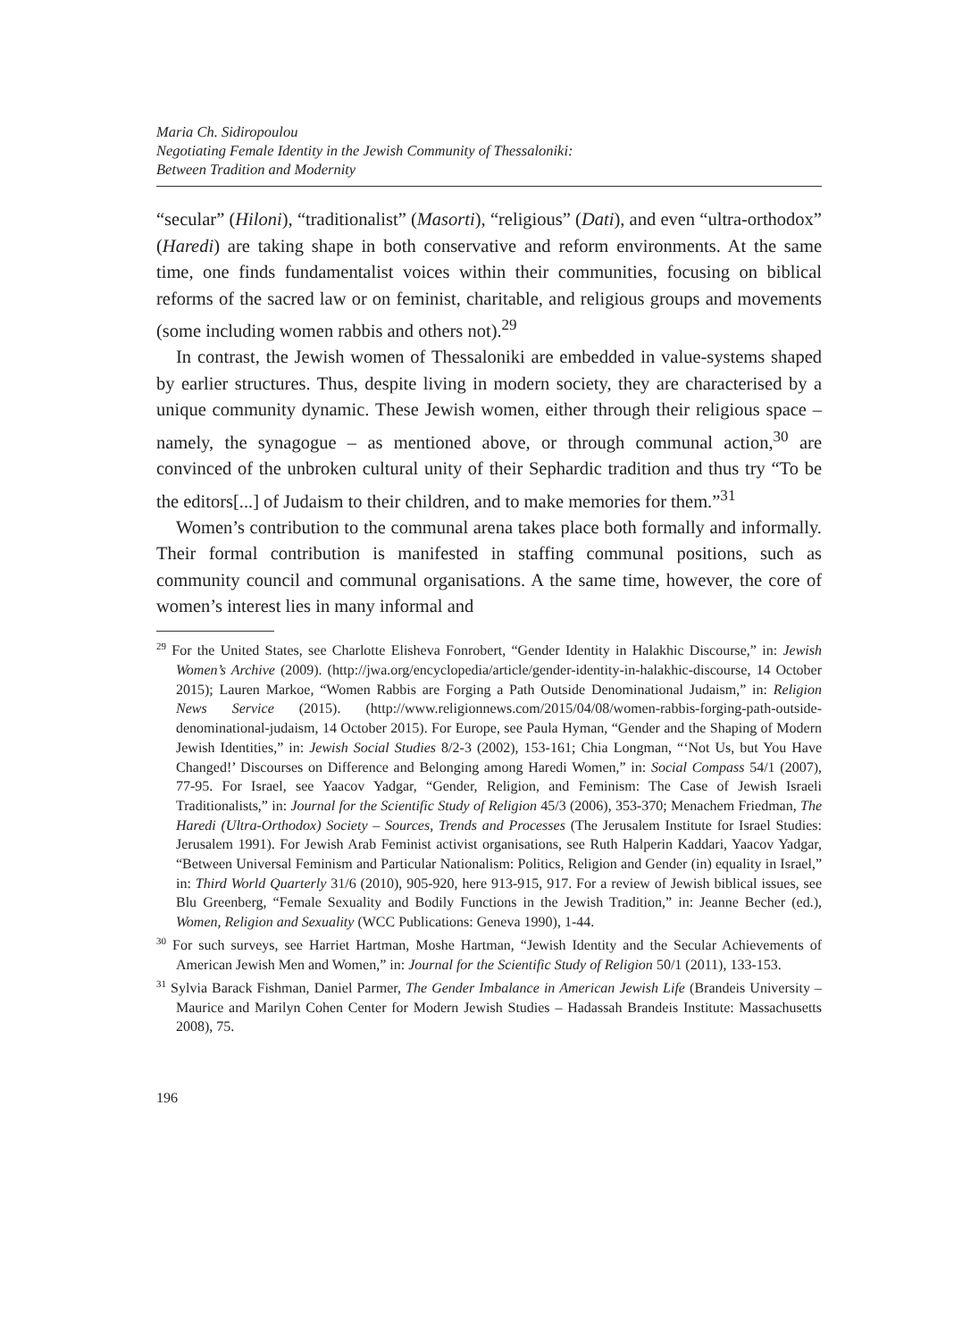Maria Ch. Sidiropoulou
Negotiating Female Identity in the Jewish Community of Thessaloniki:
Between Tradition and Modernity
“secular” (Hiloni), “traditionalist” (Masorti), “religious” (Dati), and even “ultra-orthodox” (Haredi) are taking shape in both conservative and reform environments. At the same time, one finds fundamentalist voices within their communities, focusing on biblical reforms of the sacred law or on feminist, charitable, and religious groups and movements (some including women rabbis and others not).<sup>29</sup>
In contrast, the Jewish women of Thessaloniki are embedded in value-systems shaped by earlier structures. Thus, despite living in modern society, they are characterised by a unique community dynamic. These Jewish women, either through their religious space – namely, the synagogue – as mentioned above, or through communal action,<sup>30</sup> are convinced of the unbroken cultural unity of their Sephardic tradition and thus try “To be the editors[...] of Judaism to their children, and to make memories for them.”<sup>31</sup>
Women’s contribution to the communal arena takes place both formally and informally. Their formal contribution is manifested in staffing communal positions, such as community council and communal organisations. A the same time, however, the core of women’s interest lies in many informal and
<sup>29</sup> For the United States, see Charlotte Elisheva Fonrobert, “Gender Identity in Halakhic Discourse,” in: Jewish Women’s Archive (2009). (http://jwa.org/encyclopedia/article/gender-identity-in-halakhic-discourse, 14 October 2015); Lauren Markoe, “Women Rabbis are Forging a Path Outside Denominational Judaism,” in: Religion News Service (2015). (http://www.religionnews.com/2015/04/08/women-rabbis-forging-path-outside-denominational-judaism, 14 October 2015). For Europe, see Paula Hyman, “Gender and the Shaping of Modern Jewish Identities,” in: Jewish Social Studies 8/2-3 (2002), 153-161; Chia Longman, “‘Not Us, but You Have Changed!’ Discourses on Difference and Belonging among Haredi Women,” in: Social Compass 54/1 (2007), 77-95. For Israel, see Yaacov Yadgar, “Gender, Religion, and Feminism: The Case of Jewish Israeli Traditionalists,” in: Journal for the Scientific Study of Religion 45/3 (2006), 353-370; Menachem Friedman, The Haredi (Ultra-Orthodox) Society – Sources, Trends and Processes (The Jerusalem Institute for Israel Studies: Jerusalem 1991). For Jewish Arab Feminist activist organisations, see Ruth Halperin Kaddari, Yaacov Yadgar, “Between Universal Feminism and Particular Nationalism: Politics, Religion and Gender (in) equality in Israel,” in: Third World Quarterly 31/6 (2010), 905-920, here 913-915, 917. For a review of Jewish biblical issues, see Blu Greenberg, “Female Sexuality and Bodily Functions in the Jewish Tradition,” in: Jeanne Becher (ed.), Women, Religion and Sexuality (WCC Publications: Geneva 1990), 1-44.
<sup>30</sup> For such surveys, see Harriet Hartman, Moshe Hartman, “Jewish Identity and the Secular Achievements of American Jewish Men and Women,” in: Journal for the Scientific Study of Religion 50/1 (2011), 133-153.
<sup>31</sup> Sylvia Barack Fishman, Daniel Parmer, The Gender Imbalance in American Jewish Life (Brandeis University – Maurice and Marilyn Cohen Center for Modern Jewish Studies – Hadassah Brandeis Institute: Massachusetts 2008), 75.
196